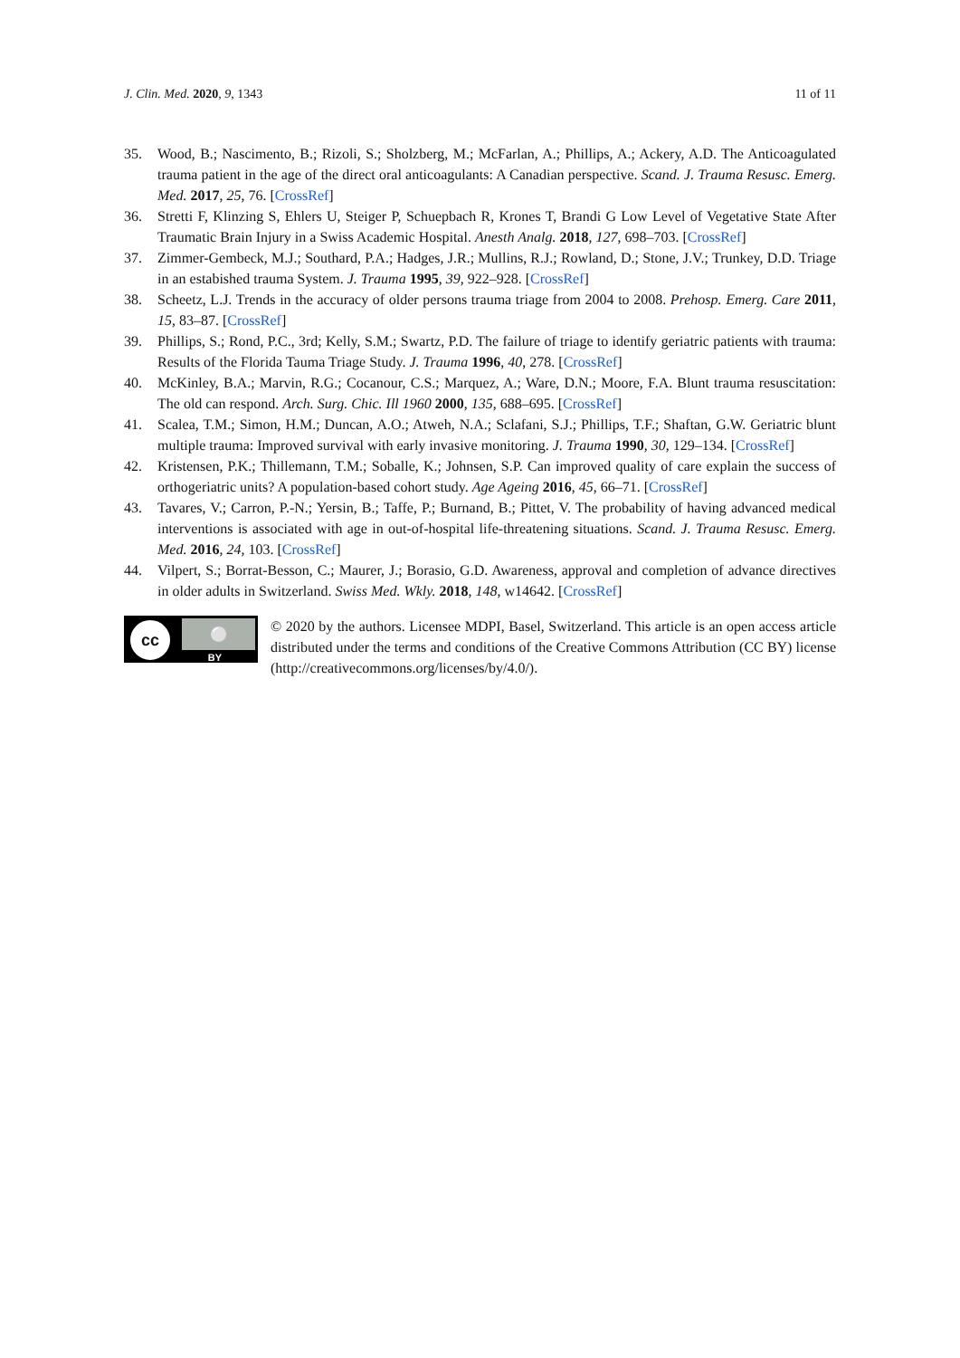J. Clin. Med. 2020, 9, 1343 11 of 11
35. Wood, B.; Nascimento, B.; Rizoli, S.; Sholzberg, M.; McFarlan, A.; Phillips, A.; Ackery, A.D. The Anticoagulated trauma patient in the age of the direct oral anticoagulants: A Canadian perspective. Scand. J. Trauma Resusc. Emerg. Med. 2017, 25, 76. [CrossRef]
36. Stretti F, Klinzing S, Ehlers U, Steiger P, Schuepbach R, Krones T, Brandi G Low Level of Vegetative State After Traumatic Brain Injury in a Swiss Academic Hospital. Anesth Analg. 2018, 127, 698–703. [CrossRef]
37. Zimmer-Gembeck, M.J.; Southard, P.A.; Hadges, J.R.; Mullins, R.J.; Rowland, D.; Stone, J.V.; Trunkey, D.D. Triage in an estabished trauma System. J. Trauma 1995, 39, 922–928. [CrossRef]
38. Scheetz, L.J. Trends in the accuracy of older persons trauma triage from 2004 to 2008. Prehosp. Emerg. Care 2011, 15, 83–87. [CrossRef]
39. Phillips, S.; Rond, P.C., 3rd; Kelly, S.M.; Swartz, P.D. The failure of triage to identify geriatric patients with trauma: Results of the Florida Tauma Triage Study. J. Trauma 1996, 40, 278. [CrossRef]
40. McKinley, B.A.; Marvin, R.G.; Cocanour, C.S.; Marquez, A.; Ware, D.N.; Moore, F.A. Blunt trauma resuscitation: The old can respond. Arch. Surg. Chic. Ill 1960 2000, 135, 688–695. [CrossRef]
41. Scalea, T.M.; Simon, H.M.; Duncan, A.O.; Atweh, N.A.; Sclafani, S.J.; Phillips, T.F.; Shaftan, G.W. Geriatric blunt multiple trauma: Improved survival with early invasive monitoring. J. Trauma 1990, 30, 129–134. [CrossRef]
42. Kristensen, P.K.; Thillemann, T.M.; Soballe, K.; Johnsen, S.P. Can improved quality of care explain the success of orthogeriatric units? A population-based cohort study. Age Ageing 2016, 45, 66–71. [CrossRef]
43. Tavares, V.; Carron, P.-N.; Yersin, B.; Taffe, P.; Burnand, B.; Pittet, V. The probability of having advanced medical interventions is associated with age in out-of-hospital life-threatening situations. Scand. J. Trauma Resusc. Emerg. Med. 2016, 24, 103. [CrossRef]
44. Vilpert, S.; Borrat-Besson, C.; Maurer, J.; Borasio, G.D. Awareness, approval and completion of advance directives in older adults in Switzerland. Swiss Med. Wkly. 2018, 148, w14642. [CrossRef]
cc
⚪
BY
© 2020 by the authors. Licensee MDPI, Basel, Switzerland. This article is an open access article distributed under the terms and conditions of the Creative Commons Attribution (CC BY) license (http://creativecommons.org/licenses/by/4.0/).